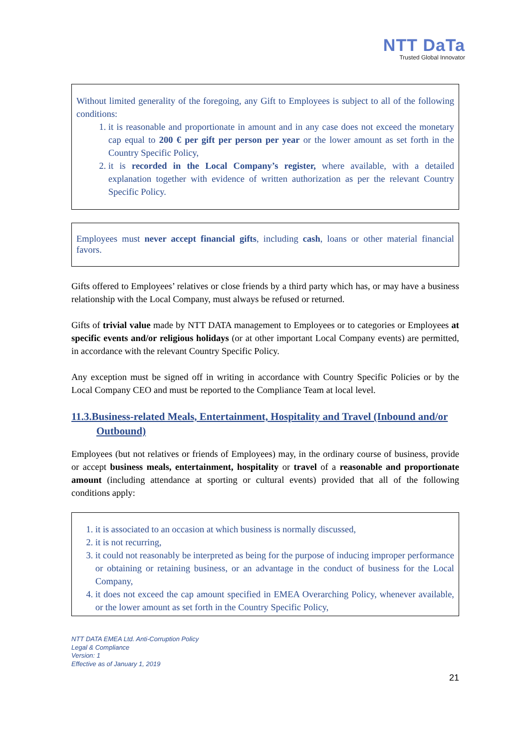NTT DaTa
Trusted Global Innovator
Without limited generality of the foregoing, any Gift to Employees is subject to all of the following conditions:
1. it is reasonable and proportionate in amount and in any case does not exceed the monetary cap equal to 200 € per gift per person per year or the lower amount as set forth in the Country Specific Policy,
2. it is recorded in the Local Company’s register, where available, with a detailed explanation together with evidence of written authorization as per the relevant Country Specific Policy.
Employees must never accept financial gifts, including cash, loans or other material financial favors.
Gifts offered to Employees’ relatives or close friends by a third party which has, or may have a business relationship with the Local Company, must always be refused or returned.
Gifts of trivial value made by NTT DATA management to Employees or to categories or Employees at specific events and/or religious holidays (or at other important Local Company events) are permitted, in accordance with the relevant Country Specific Policy.
Any exception must be signed off in writing in accordance with Country Specific Policies or by the Local Company CEO and must be reported to the Compliance Team at local level.
11.3.Business-related Meals, Entertainment, Hospitality and Travel (Inbound and/or
Outbound)
Employees (but not relatives or friends of Employees) may, in the ordinary course of business, provide or accept business meals, entertainment, hospitality or travel of a reasonable and proportionate amount (including attendance at sporting or cultural events) provided that all of the following conditions apply:
1. it is associated to an occasion at which business is normally discussed,
2. it is not recurring,
3. it could not reasonably be interpreted as being for the purpose of inducing improper performance or obtaining or retaining business, or an advantage in the conduct of business for the Local Company,
4. it does not exceed the cap amount specified in EMEA Overarching Policy, whenever available, or the lower amount as set forth in the Country Specific Policy,
NTT DATA EMEA Ltd. Anti-Corruption Policy
Legal & Compliance
Version: 1
Effective as of January 1, 2019
21